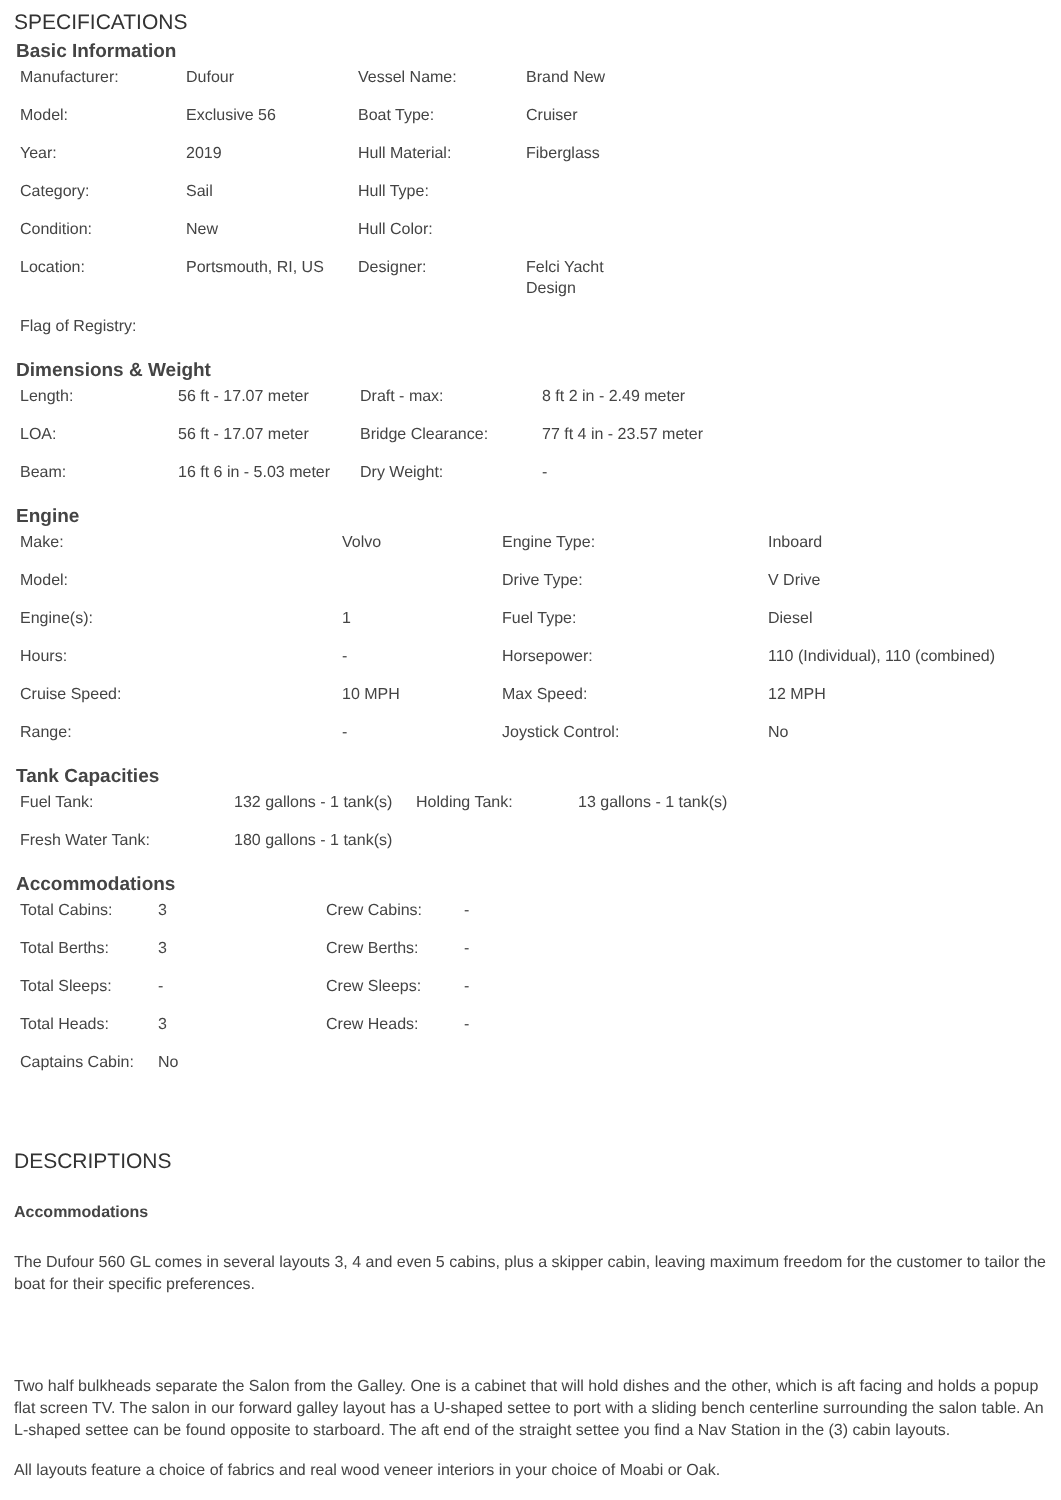SPECIFICATIONS
Basic Information
| Manufacturer: | Dufour | Vessel Name: | Brand New |
| Model: | Exclusive 56 | Boat Type: | Cruiser |
| Year: | 2019 | Hull Material: | Fiberglass |
| Category: | Sail | Hull Type: | |
| Condition: | New | Hull Color: | |
| Location: | Portsmouth, RI, US | Designer: | Felci Yacht Design |
| Flag of Registry: | | | |
Dimensions & Weight
| Length: | 56 ft - 17.07 meter | Draft - max: | 8 ft 2 in - 2.49 meter |
| LOA: | 56 ft - 17.07 meter | Bridge Clearance: | 77 ft 4 in - 23.57 meter |
| Beam: | 16 ft 6 in - 5.03 meter | Dry Weight: | - |
Engine
| Make: | Volvo | Engine Type: | Inboard |
| Model: | | Drive Type: | V Drive |
| Engine(s): | 1 | Fuel Type: | Diesel |
| Hours: | - | Horsepower: | 110 (Individual), 110 (combined) |
| Cruise Speed: | 10 MPH | Max Speed: | 12 MPH |
| Range: | - | Joystick Control: | No |
Tank Capacities
| Fuel Tank: | 132 gallons - 1 tank(s) | Holding Tank: | 13 gallons - 1 tank(s) |
| Fresh Water Tank: | 180 gallons - 1 tank(s) | | |
Accommodations
| Total Cabins: | 3 | Crew Cabins: | - |
| Total Berths: | 3 | Crew Berths: | - |
| Total Sleeps: | - | Crew Sleeps: | - |
| Total Heads: | 3 | Crew Heads: | - |
| Captains Cabin: | No | | |
DESCRIPTIONS
Accommodations
The Dufour 560 GL comes in several layouts 3, 4 and even 5 cabins, plus a skipper cabin, leaving maximum freedom for the customer to tailor the boat for their specific preferences.
Two half bulkheads separate the Salon from the Galley. One is a cabinet that will hold dishes and the other, which is aft facing and holds a popup flat screen TV. The salon in our forward galley layout has a U-shaped settee to port with a sliding bench centerline surrounding the salon table. An L-shaped settee can be found opposite to starboard. The aft end of the straight settee you find a Nav Station in the (3) cabin layouts.
All layouts feature a choice of fabrics and real wood veneer interiors in your choice of Moabi or Oak.